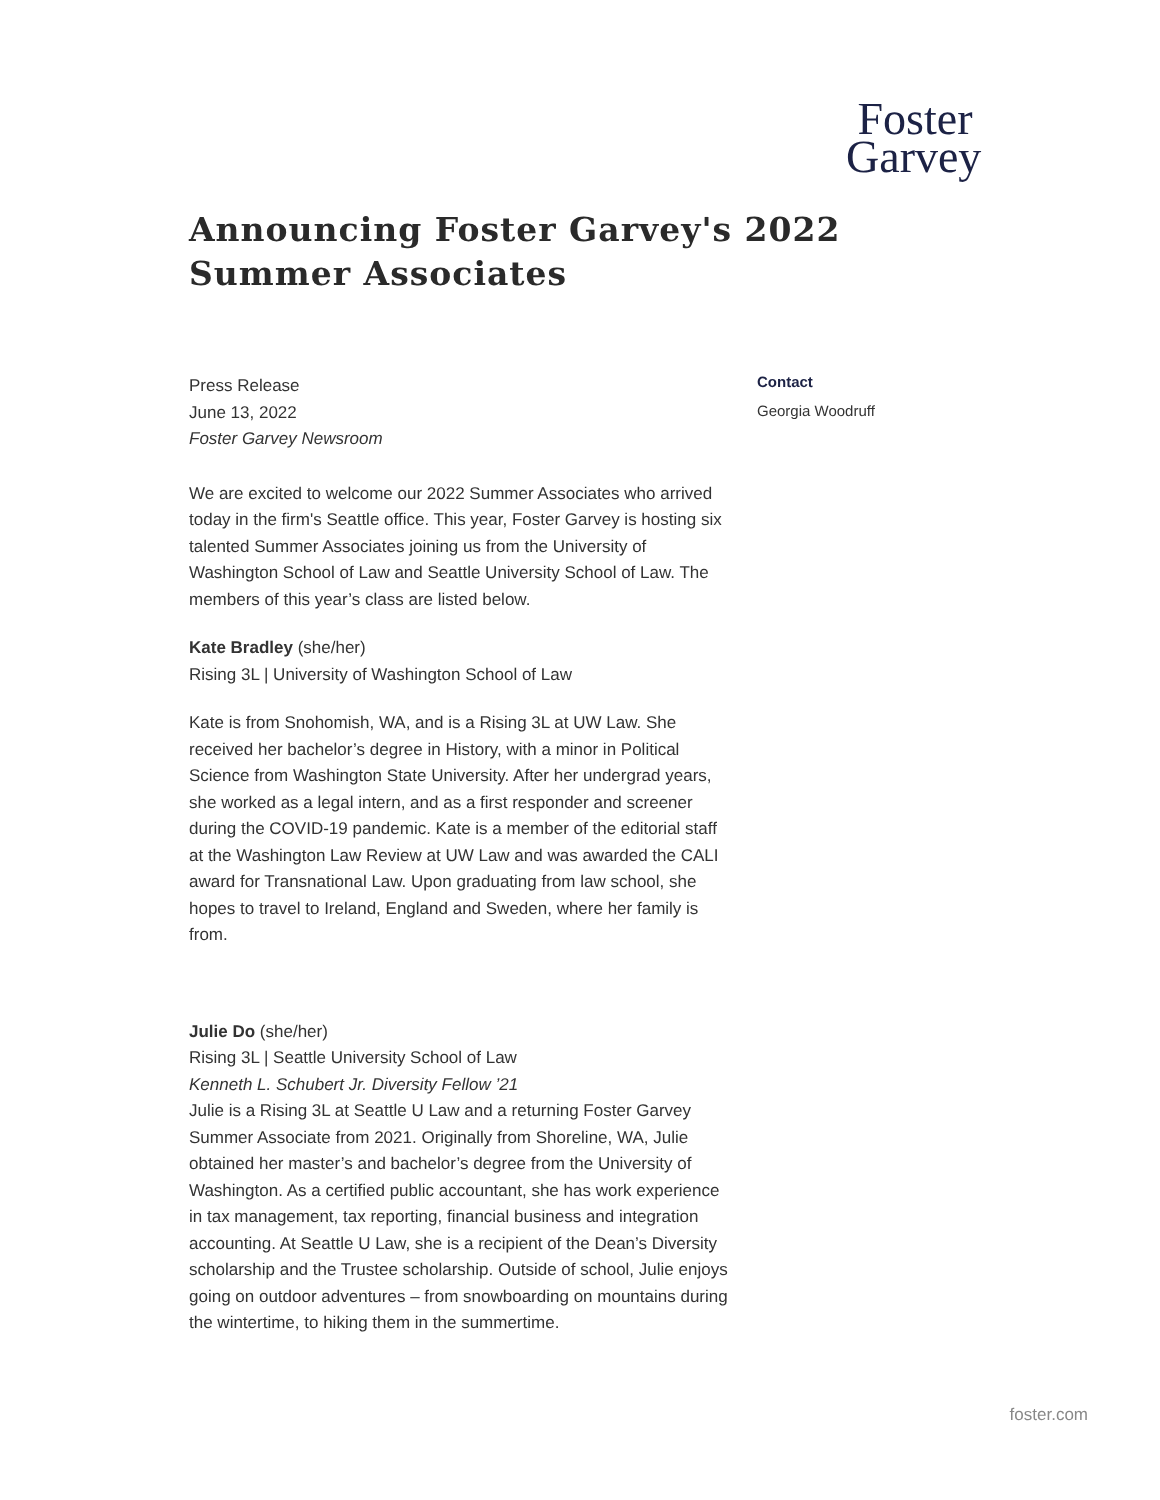Foster
Garvey
Announcing Foster Garvey's 2022
Summer Associates
Press Release
June 13, 2022
Foster Garvey Newsroom
We are excited to welcome our 2022 Summer Associates who arrived today in the firm's Seattle office. This year, Foster Garvey is hosting six talented Summer Associates joining us from the University of Washington School of Law and Seattle University School of Law. The members of this year’s class are listed below.
Kate Bradley (she/her)
Rising 3L | University of Washington School of Law
Kate is from Snohomish, WA, and is a Rising 3L at UW Law. She received her bachelor’s degree in History, with a minor in Political Science from Washington State University. After her undergrad years, she worked as a legal intern, and as a first responder and screener during the COVID-19 pandemic. Kate is a member of the editorial staff at the Washington Law Review at UW Law and was awarded the CALI award for Transnational Law. Upon graduating from law school, she hopes to travel to Ireland, England and Sweden, where her family is from.
Julie Do (she/her)
Rising 3L | Seattle University School of Law
Kenneth L. Schubert Jr. Diversity Fellow ’21
Julie is a Rising 3L at Seattle U Law and a returning Foster Garvey Summer Associate from 2021. Originally from Shoreline, WA, Julie obtained her master’s and bachelor’s degree from the University of Washington. As a certified public accountant, she has work experience in tax management, tax reporting, financial business and integration accounting. At Seattle U Law, she is a recipient of the Dean’s Diversity scholarship and the Trustee scholarship. Outside of school, Julie enjoys going on outdoor adventures – from snowboarding on mountains during the wintertime, to hiking them in the summertime.
Contact
Georgia Woodruff
foster.com